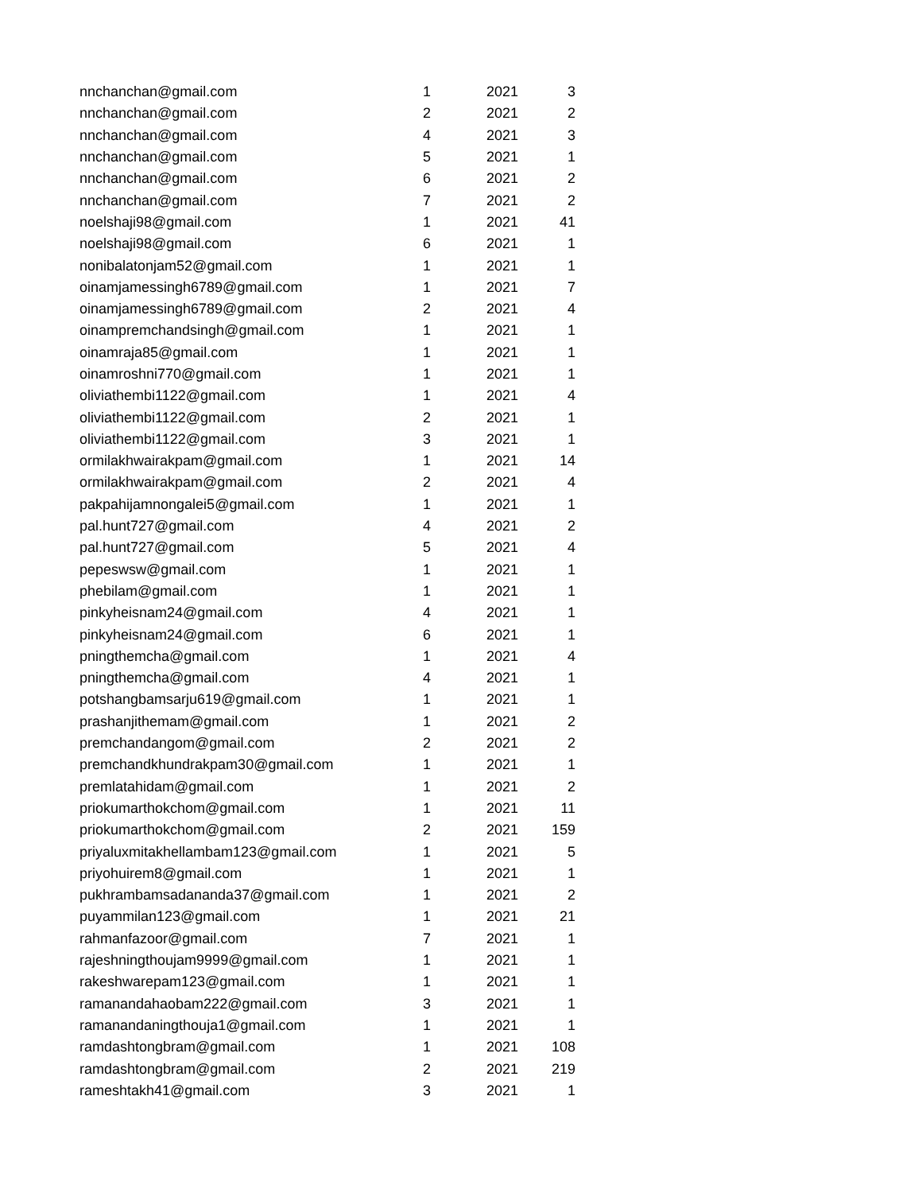| nnchanchan@gmail.com | 1 | 2021 | 3 |
| nnchanchan@gmail.com | 2 | 2021 | 2 |
| nnchanchan@gmail.com | 4 | 2021 | 3 |
| nnchanchan@gmail.com | 5 | 2021 | 1 |
| nnchanchan@gmail.com | 6 | 2021 | 2 |
| nnchanchan@gmail.com | 7 | 2021 | 2 |
| noelshaji98@gmail.com | 1 | 2021 | 41 |
| noelshaji98@gmail.com | 6 | 2021 | 1 |
| nonibalatonjam52@gmail.com | 1 | 2021 | 1 |
| oinamjamessingh6789@gmail.com | 1 | 2021 | 7 |
| oinamjamessingh6789@gmail.com | 2 | 2021 | 4 |
| oinampremchandsingh@gmail.com | 1 | 2021 | 1 |
| oinamraja85@gmail.com | 1 | 2021 | 1 |
| oinamroshni770@gmail.com | 1 | 2021 | 1 |
| oliviathembi1122@gmail.com | 1 | 2021 | 4 |
| oliviathembi1122@gmail.com | 2 | 2021 | 1 |
| oliviathembi1122@gmail.com | 3 | 2021 | 1 |
| ormilakhwairakpam@gmail.com | 1 | 2021 | 14 |
| ormilakhwairakpam@gmail.com | 2 | 2021 | 4 |
| pakpahijamnongalei5@gmail.com | 1 | 2021 | 1 |
| pal.hunt727@gmail.com | 4 | 2021 | 2 |
| pal.hunt727@gmail.com | 5 | 2021 | 4 |
| pepeswsw@gmail.com | 1 | 2021 | 1 |
| phebilam@gmail.com | 1 | 2021 | 1 |
| pinkyheisnam24@gmail.com | 4 | 2021 | 1 |
| pinkyheisnam24@gmail.com | 6 | 2021 | 1 |
| pningthemcha@gmail.com | 1 | 2021 | 4 |
| pningthemcha@gmail.com | 4 | 2021 | 1 |
| potshangbamsarju619@gmail.com | 1 | 2021 | 1 |
| prashanjithemam@gmail.com | 1 | 2021 | 2 |
| premchandangom@gmail.com | 2 | 2021 | 2 |
| premchandkhundrakpam30@gmail.com | 1 | 2021 | 1 |
| premlatahidam@gmail.com | 1 | 2021 | 2 |
| priokumarthokchom@gmail.com | 1 | 2021 | 11 |
| priokumarthokchom@gmail.com | 2 | 2021 | 159 |
| priyaluxmitakhellambam123@gmail.com | 1 | 2021 | 5 |
| priyohuirem8@gmail.com | 1 | 2021 | 1 |
| pukhrambamsadananda37@gmail.com | 1 | 2021 | 2 |
| puyammilan123@gmail.com | 1 | 2021 | 21 |
| rahmanfazoor@gmail.com | 7 | 2021 | 1 |
| rajeshningthoujam9999@gmail.com | 1 | 2021 | 1 |
| rakeshwarepam123@gmail.com | 1 | 2021 | 1 |
| ramanandahaobam222@gmail.com | 3 | 2021 | 1 |
| ramanandaningthouja1@gmail.com | 1 | 2021 | 1 |
| ramdashtongbram@gmail.com | 1 | 2021 | 108 |
| ramdashtongbram@gmail.com | 2 | 2021 | 219 |
| rameshtakh41@gmail.com | 3 | 2021 | 1 |